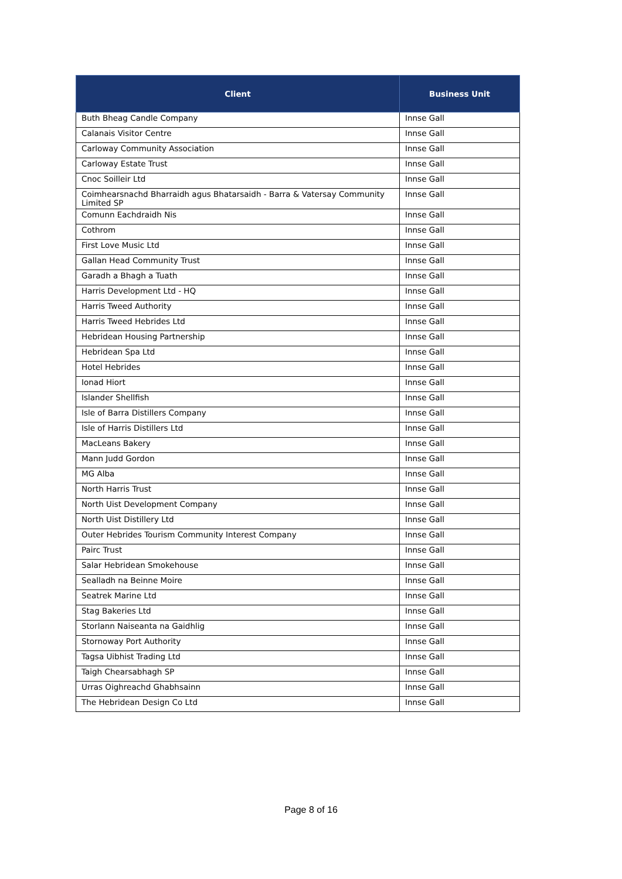| Client | Business Unit |
| --- | --- |
| Buth Bheag Candle Company | Innse Gall |
| Calanais Visitor Centre | Innse Gall |
| Carloway Community Association | Innse Gall |
| Carloway Estate Trust | Innse Gall |
| Cnoc Soilleir Ltd | Innse Gall |
| Coimhearsnachd Bharraidh agus Bhatarsaidh - Barra & Vatersay Community Limited SP | Innse Gall |
| Comunn Eachdraidh Nis | Innse Gall |
| Cothrom | Innse Gall |
| First Love Music Ltd | Innse Gall |
| Gallan Head Community Trust | Innse Gall |
| Garadh a Bhagh a Tuath | Innse Gall |
| Harris Development Ltd - HQ | Innse Gall |
| Harris Tweed Authority | Innse Gall |
| Harris Tweed Hebrides Ltd | Innse Gall |
| Hebridean Housing Partnership | Innse Gall |
| Hebridean Spa Ltd | Innse Gall |
| Hotel Hebrides | Innse Gall |
| Ionad Hiort | Innse Gall |
| Islander Shellfish | Innse Gall |
| Isle of Barra Distillers Company | Innse Gall |
| Isle of Harris Distillers Ltd | Innse Gall |
| MacLeans Bakery | Innse Gall |
| Mann Judd Gordon | Innse Gall |
| MG Alba | Innse Gall |
| North Harris Trust | Innse Gall |
| North Uist Development Company | Innse Gall |
| North Uist Distillery Ltd | Innse Gall |
| Outer Hebrides Tourism Community Interest Company | Innse Gall |
| Pairc Trust | Innse Gall |
| Salar Hebridean Smokehouse | Innse Gall |
| Sealladh na Beinne Moire | Innse Gall |
| Seatrek Marine Ltd | Innse Gall |
| Stag Bakeries Ltd | Innse Gall |
| Storlann Naiseanta na Gaidhlig | Innse Gall |
| Stornoway Port Authority | Innse Gall |
| Tagsa Uibhist Trading Ltd | Innse Gall |
| Taigh Chearsabhagh SP | Innse Gall |
| Urras Oighreachd Ghabhsainn | Innse Gall |
| The Hebridean Design Co Ltd | Innse Gall |
Page 8 of 16